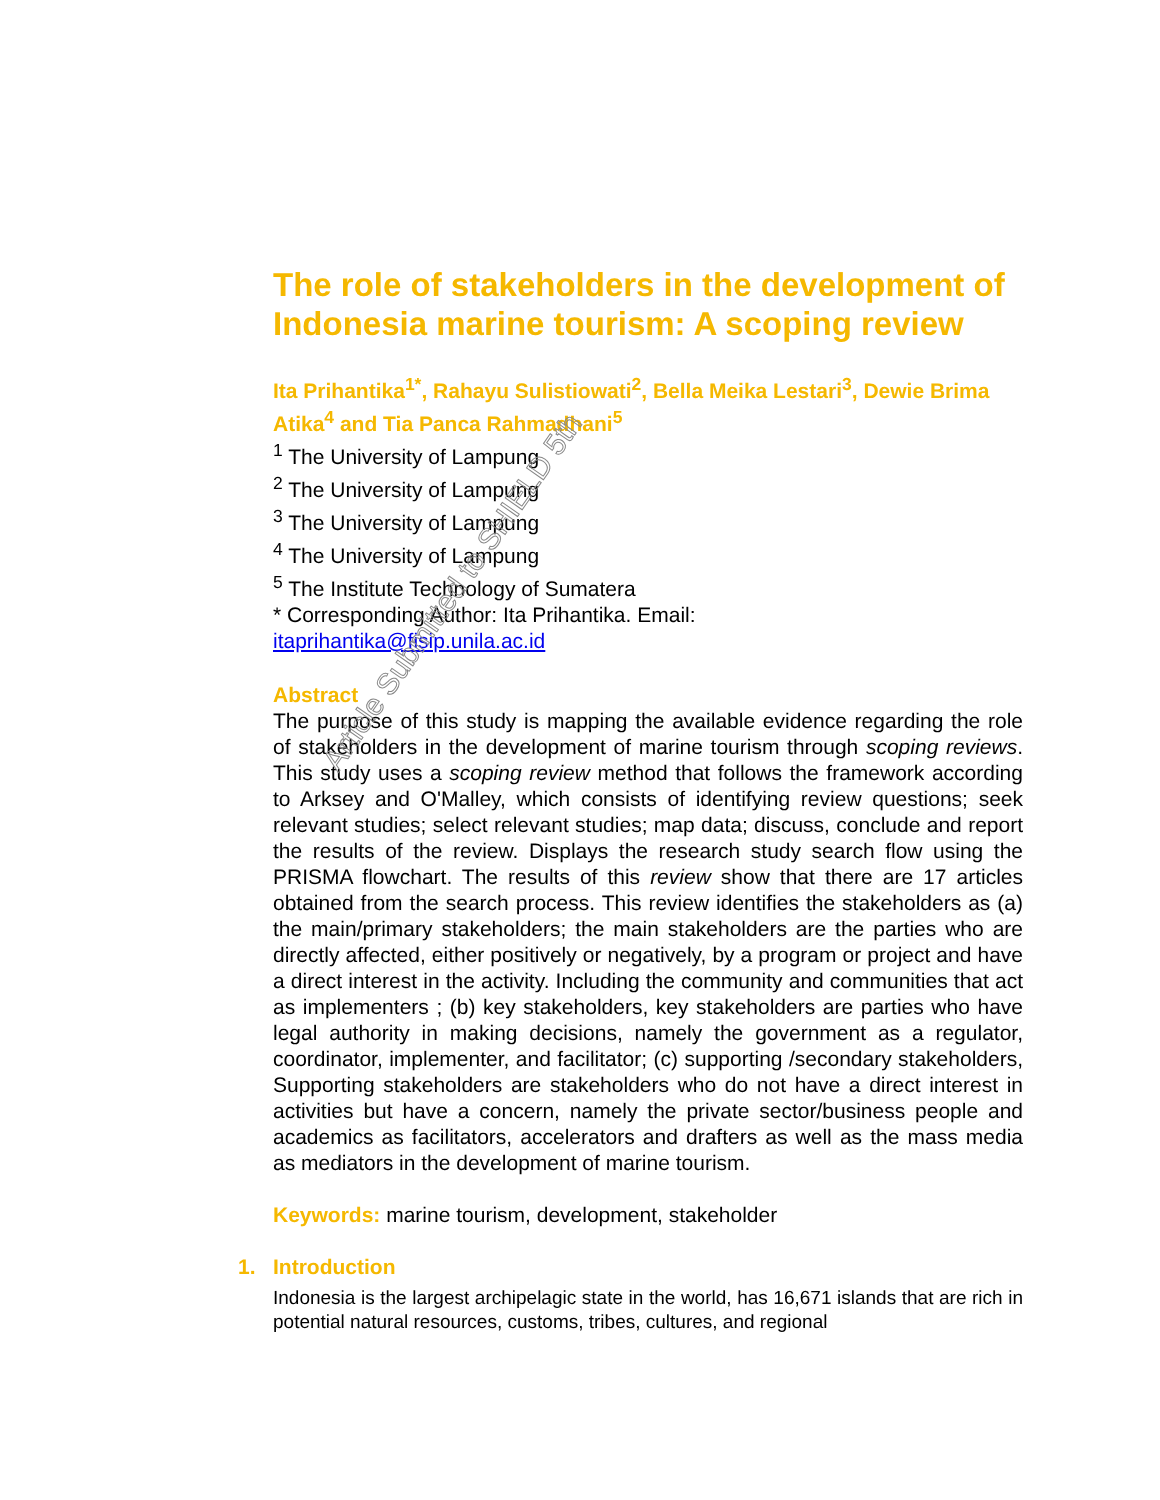The role of stakeholders in the development of Indonesia marine tourism: A scoping review
Ita Prihantika<sup>1*</sup>, Rahayu Sulistiowati<sup>2</sup>, Bella Meika Lestari<sup>3</sup>, Dewie Brima Atika<sup>4</sup> and Tia Panca Rahmadhani<sup>5</sup>
<sup>1</sup> The University of Lampung
<sup>2</sup> The University of Lampung
<sup>3</sup> The University of Lampung
<sup>4</sup> The University of Lampung
<sup>5</sup> The Institute Technology of Sumatera
* Corresponding Author: Ita Prihantika. Email:
itaprihantika@fisip.unila.ac.id
Abstract
The purpose of this study is mapping the available evidence regarding the role of stakeholders in the development of marine tourism through scoping reviews. This study uses a scoping review method that follows the framework according to Arksey and O'Malley, which consists of identifying review questions; seek relevant studies; select relevant studies; map data; discuss, conclude and report the results of the review. Displays the research study search flow using the PRISMA flowchart. The results of this review show that there are 17 articles obtained from the search process. This review identifies the stakeholders as (a) the main/primary stakeholders; the main stakeholders are the parties who are directly affected, either positively or negatively, by a program or project and have a direct interest in the activity. Including the community and communities that act as implementers ; (b) key stakeholders, key stakeholders are parties who have legal authority in making decisions, namely the government as a regulator, coordinator, implementer, and facilitator; (c) supporting /secondary stakeholders, Supporting stakeholders are stakeholders who do not have a direct interest in activities but have a concern, namely the private sector/business people and academics as facilitators, accelerators and drafters as well as the mass media as mediators in the development of marine tourism.
Keywords: marine tourism, development, stakeholder
1. Introduction
Indonesia is the largest archipelagic state in the world, has 16,671 islands that are rich in potential natural resources, customs, tribes, cultures, and regional
Article Submitted to SHIELD 5th